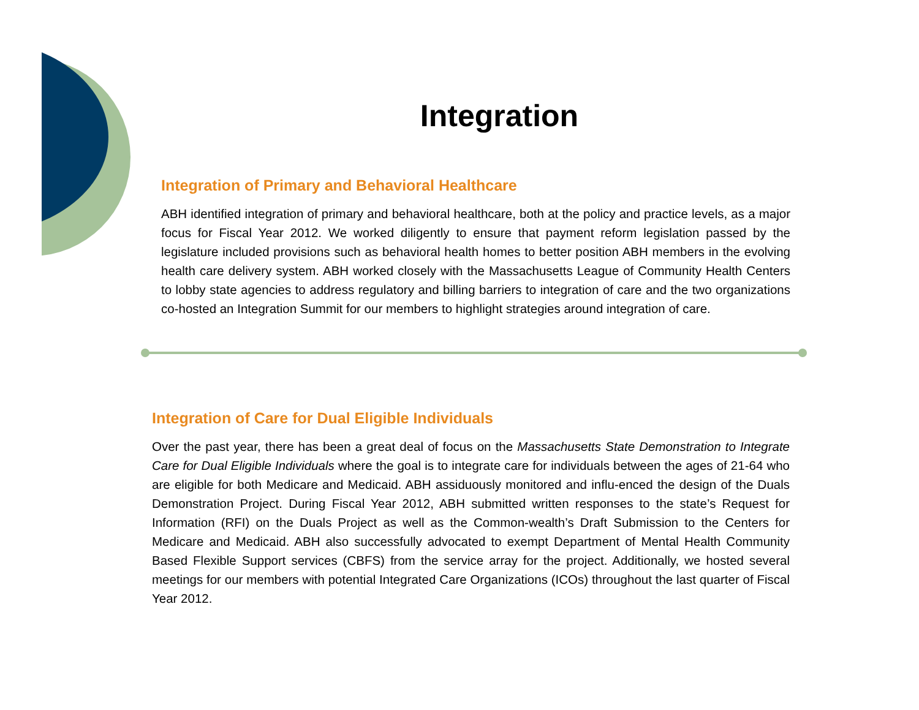Integration
Integration of Primary and Behavioral Healthcare
ABH identified integration of primary and behavioral healthcare, both at the policy and practice levels, as a major focus for Fiscal Year 2012. We worked diligently to ensure that payment reform legislation passed by the legislature included provisions such as behavioral health homes to better position ABH members in the evolving health care delivery system. ABH worked closely with the Massachusetts League of Community Health Centers to lobby state agencies to address regulatory and billing barriers to integration of care and the two organizations co-hosted an Integration Summit for our members to highlight strategies around integration of care.
Integration of Care for Dual Eligible Individuals
Over the past year, there has been a great deal of focus on the Massachusetts State Demonstration to Integrate Care for Dual Eligible Individuals where the goal is to integrate care for individuals between the ages of 21-64 who are eligible for both Medicare and Medicaid. ABH assiduously monitored and influ-enced the design of the Duals Demonstration Project. During Fiscal Year 2012, ABH submitted written responses to the state’s Request for Information (RFI) on the Duals Project as well as the Common-wealth’s Draft Submission to the Centers for Medicare and Medicaid. ABH also successfully advocated to exempt Department of Mental Health Community Based Flexible Support services (CBFS) from the service array for the project. Additionally, we hosted several meetings for our members with potential Integrated Care Organizations (ICOs) throughout the last quarter of Fiscal Year 2012.